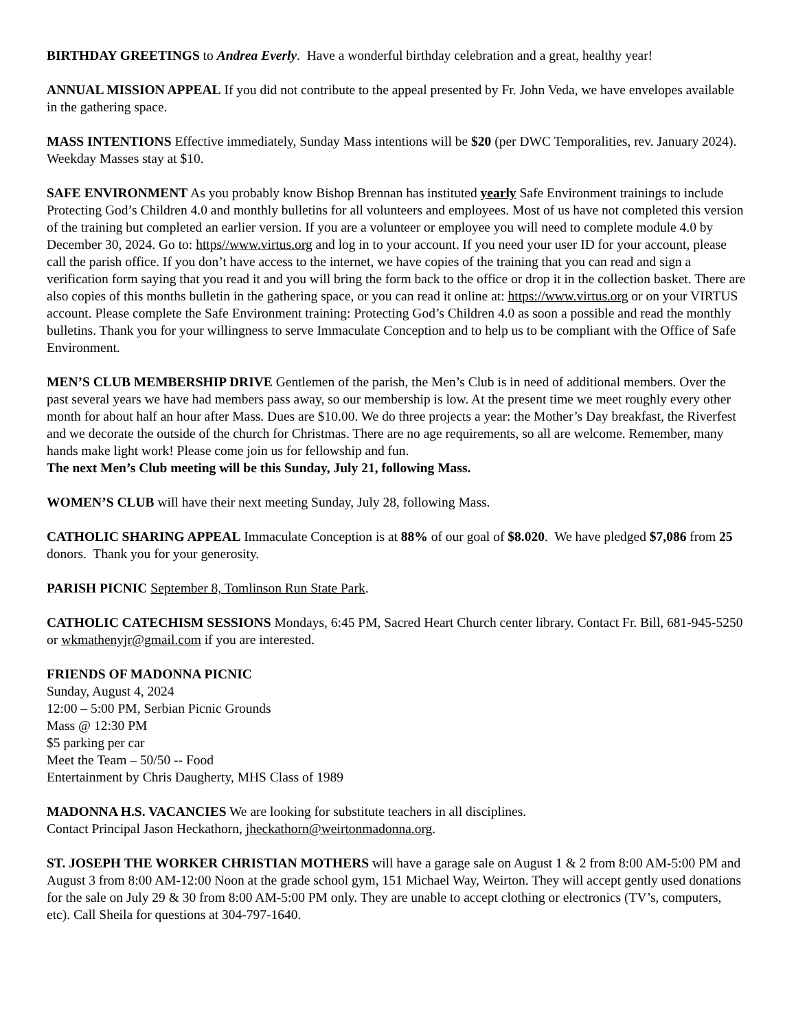BIRTHDAY GREETINGS to Andrea Everly. Have a wonderful birthday celebration and a great, healthy year!
ANNUAL MISSION APPEAL If you did not contribute to the appeal presented by Fr. John Veda, we have envelopes available in the gathering space.
MASS INTENTIONS Effective immediately, Sunday Mass intentions will be $20 (per DWC Temporalities, rev. January 2024). Weekday Masses stay at $10.
SAFE ENVIRONMENT As you probably know Bishop Brennan has instituted yearly Safe Environment trainings to include Protecting God’s Children 4.0 and monthly bulletins for all volunteers and employees. Most of us have not completed this version of the training but completed an earlier version. If you are a volunteer or employee you will need to complete module 4.0 by December 30, 2024. Go to: https//www.virtus.org and log in to your account. If you need your user ID for your account, please call the parish office. If you don’t have access to the internet, we have copies of the training that you can read and sign a verification form saying that you read it and you will bring the form back to the office or drop it in the collection basket. There are also copies of this months bulletin in the gathering space, or you can read it online at: https://www.virtus.org or on your VIRTUS account. Please complete the Safe Environment training: Protecting God’s Children 4.0 as soon a possible and read the monthly bulletins. Thank you for your willingness to serve Immaculate Conception and to help us to be compliant with the Office of Safe Environment.
MEN’S CLUB MEMBERSHIP DRIVE Gentlemen of the parish, the Men’s Club is in need of additional members. Over the past several years we have had members pass away, so our membership is low. At the present time we meet roughly every other month for about half an hour after Mass. Dues are $10.00. We do three projects a year: the Mother’s Day breakfast, the Riverfest and we decorate the outside of the church for Christmas. There are no age requirements, so all are welcome. Remember, many hands make light work! Please come join us for fellowship and fun.
The next Men’s Club meeting will be this Sunday, July 21, following Mass.
WOMEN’S CLUB will have their next meeting Sunday, July 28, following Mass.
CATHOLIC SHARING APPEAL Immaculate Conception is at 88% of our goal of $8.020. We have pledged $7,086 from 25 donors. Thank you for your generosity.
PARISH PICNIC September 8, Tomlinson Run State Park.
CATHOLIC CATECHISM SESSIONS Mondays, 6:45 PM, Sacred Heart Church center library. Contact Fr. Bill, 681-945-5250 or wkmathenyjr@gmail.com if you are interested.
FRIENDS OF MADONNA PICNIC
Sunday, August 4, 2024
12:00 – 5:00 PM, Serbian Picnic Grounds
Mass @ 12:30 PM
$5 parking per car
Meet the Team – 50/50 -- Food
Entertainment by Chris Daugherty, MHS Class of 1989
MADONNA H.S. VACANCIES We are looking for substitute teachers in all disciplines.
Contact Principal Jason Heckathorn, jheckathorn@weirtonmadonna.org.
ST. JOSEPH THE WORKER CHRISTIAN MOTHERS will have a garage sale on August 1 & 2 from 8:00 AM-5:00 PM and August 3 from 8:00 AM-12:00 Noon at the grade school gym, 151 Michael Way, Weirton. They will accept gently used donations for the sale on July 29 & 30 from 8:00 AM-5:00 PM only. They are unable to accept clothing or electronics (TV’s, computers, etc). Call Sheila for questions at 304-797-1640.